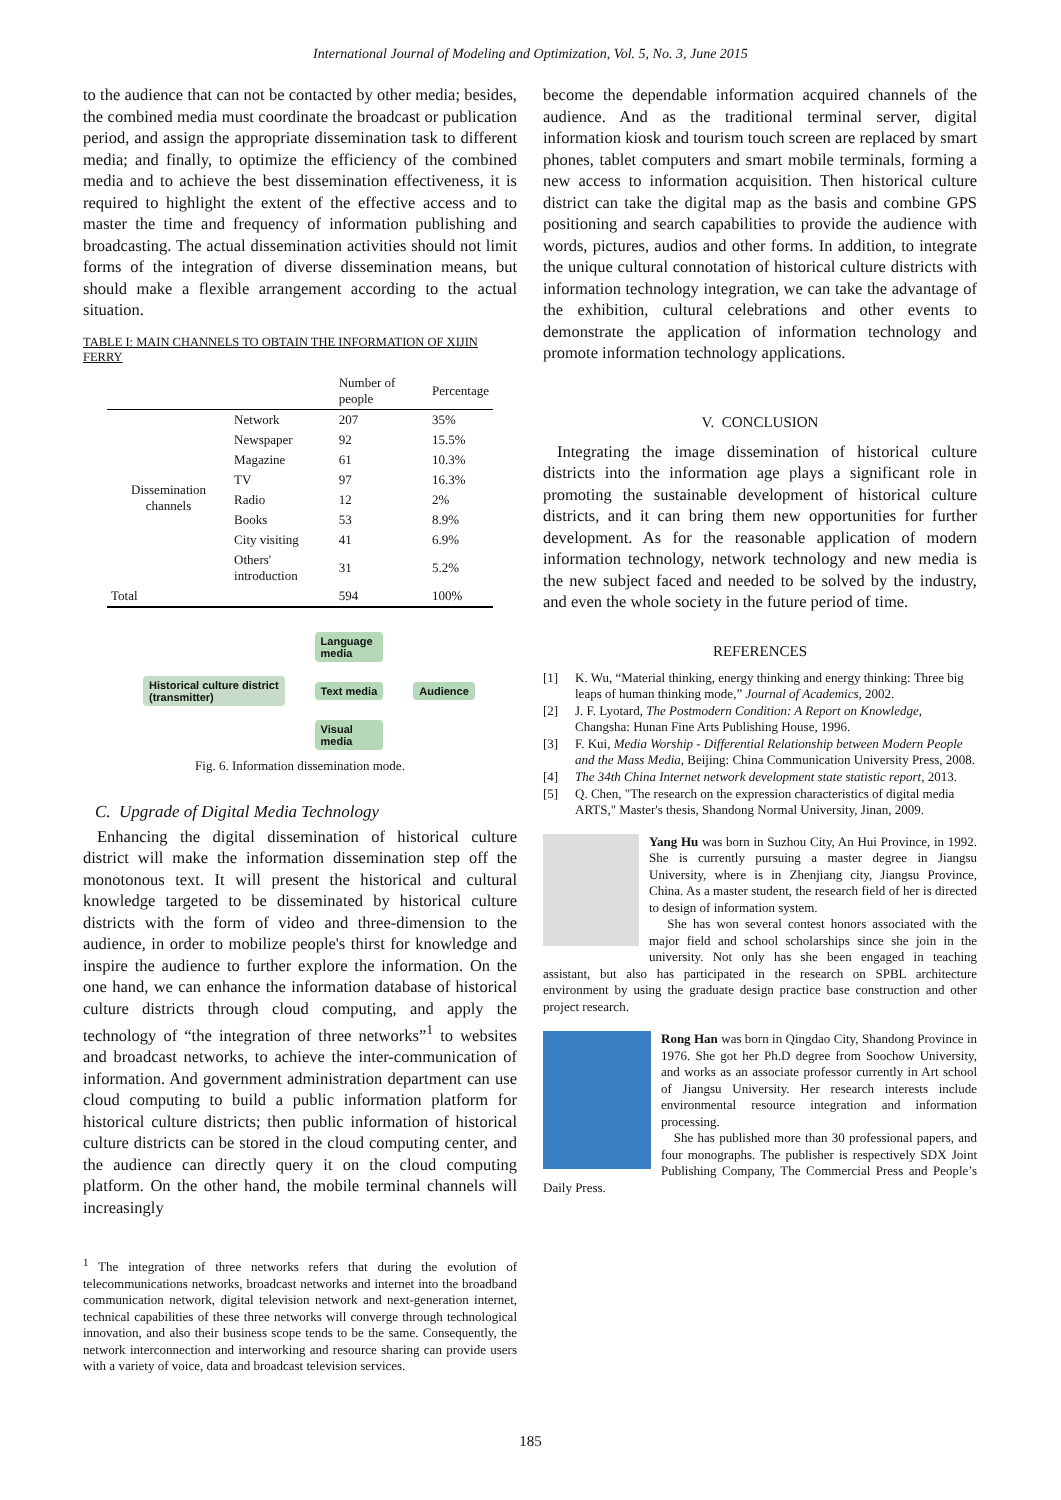International Journal of Modeling and Optimization, Vol. 5, No. 3, June 2015
to the audience that can not be contacted by other media; besides, the combined media must coordinate the broadcast or publication period, and assign the appropriate dissemination task to different media; and finally, to optimize the efficiency of the combined media and to achieve the best dissemination effectiveness, it is required to highlight the extent of the effective access and to master the time and frequency of information publishing and broadcasting. The actual dissemination activities should not limit forms of the integration of diverse dissemination means, but should make a flexible arrangement according to the actual situation.
TABLE I: MAIN CHANNELS TO OBTAIN THE INFORMATION OF XIJIN FERRY
| | | Number of people | Percentage |
| --- | --- | --- | --- |
| Dissemination channels | Network | 207 | 35% |
| | Newspaper | 92 | 15.5% |
| | Magazine | 61 | 10.3% |
| | TV | 97 | 16.3% |
| | Radio | 12 | 2% |
| | Books | 53 | 8.9% |
| | City visiting | 41 | 6.9% |
| | Others' introduction | 31 | 5.2% |
| Total | | 594 | 100% |
Historical culture district
(transmitter)
Language
media
Text media
Visual
media
Audience
Fig. 6. Information dissemination mode.
C. Upgrade of Digital Media Technology
Enhancing the digital dissemination of historical culture district will make the information dissemination step off the monotonous text. It will present the historical and cultural knowledge targeted to be disseminated by historical culture districts with the form of video and three-dimension to the audience, in order to mobilize people's thirst for knowledge and inspire the audience to further explore the information. On the one hand, we can enhance the information database of historical culture districts through cloud computing, and apply the technology of “the integration of three networks”<sup>1</sup> to websites and broadcast networks, to achieve the inter-communication of information. And government administration department can use cloud computing to build a public information platform for historical culture districts; then public information of historical culture districts can be stored in the cloud computing center, and the audience can directly query it on the cloud computing platform. On the other hand, the mobile terminal channels will increasingly
<sup>1</sup> The integration of three networks refers that during the evolution of telecommunications networks, broadcast networks and internet into the broadband communication network, digital television network and next-generation internet, technical capabilities of these three networks will converge through technological innovation, and also their business scope tends to be the same. Consequently, the network interconnection and interworking and resource sharing can provide users with a variety of voice, data and broadcast television services.
become the dependable information acquired channels of the audience. And as the traditional terminal server, digital information kiosk and tourism touch screen are replaced by smart phones, tablet computers and smart mobile terminals, forming a new access to information acquisition. Then historical culture district can take the digital map as the basis and combine GPS positioning and search capabilities to provide the audience with words, pictures, audios and other forms. In addition, to integrate the unique cultural connotation of historical culture districts with information technology integration, we can take the advantage of the exhibition, cultural celebrations and other events to demonstrate the application of information technology and promote information technology applications.
V. CONCLUSION
Integrating the image dissemination of historical culture districts into the information age plays a significant role in promoting the sustainable development of historical culture districts, and it can bring them new opportunities for further development. As for the reasonable application of modern information technology, network technology and new media is the new subject faced and needed to be solved by the industry, and even the whole society in the future period of time.
REFERENCES
[1] K. Wu, “Material thinking, energy thinking and energy thinking: Three big leaps of human thinking mode,” Journal of Academics, 2002.
[2] J. F. Lyotard, The Postmodern Condition: A Report on Knowledge, Changsha: Hunan Fine Arts Publishing House, 1996.
[3] F. Kui, Media Worship - Differential Relationship between Modern People and the Mass Media, Beijing: China Communication University Press, 2008.
[4] The 34th China Internet network development state statistic report, 2013.
[5] Q. Chen, "The research on the expression characteristics of digital media ARTS," Master's thesis, Shandong Normal University, Jinan, 2009.
Yang Hu was born in Suzhou City, An Hui Province, in 1992. She is currently pursuing a master degree in Jiangsu University, where is in Zhenjiang city, Jiangsu Province, China. As a master student, the research field of her is directed to design of information system.
She has won several contest honors associated with the major field and school scholarships since she join in the university. Not only has she been engaged in teaching assistant, but also has participated in the research on SPBL architecture environment by using the graduate design practice base construction and other project research.
Rong Han was born in Qingdao City, Shandong Province in 1976. She got her Ph.D degree from Soochow University, and works as an associate professor currently in Art school of Jiangsu University. Her research interests include environmental resource integration and information processing.
She has published more than 30 professional papers, and four monographs. The publisher is respectively SDX Joint Publishing Company, The Commercial Press and People’s Daily Press.
185